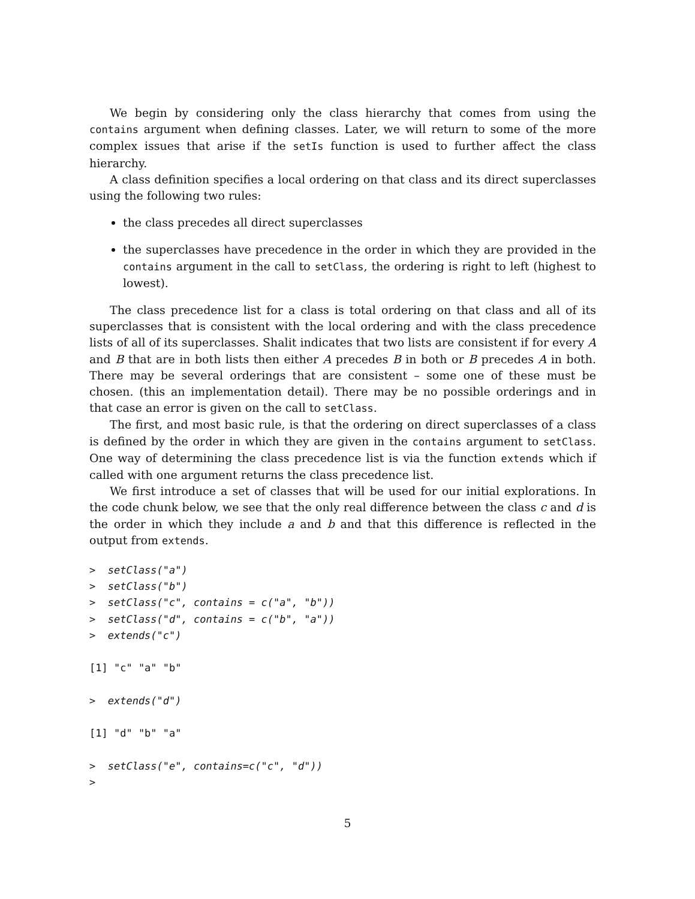We begin by considering only the class hierarchy that comes from using the contains argument when defining classes. Later, we will return to some of the more complex issues that arise if the setIs function is used to further affect the class hierarchy.
A class definition specifies a local ordering on that class and its direct superclasses using the following two rules:
the class precedes all direct superclasses
the superclasses have precedence in the order in which they are provided in the contains argument in the call to setClass, the ordering is right to left (highest to lowest).
The class precedence list for a class is total ordering on that class and all of its superclasses that is consistent with the local ordering and with the class precedence lists of all of its superclasses. Shalit indicates that two lists are consistent if for every A and B that are in both lists then either A precedes B in both or B precedes A in both. There may be several orderings that are consistent – some one of these must be chosen. (this an implementation detail). There may be no possible orderings and in that case an error is given on the call to setClass.
The first, and most basic rule, is that the ordering on direct superclasses of a class is defined by the order in which they are given in the contains argument to setClass. One way of determining the class precedence list is via the function extends which if called with one argument returns the class precedence list.
We first introduce a set of classes that will be used for our initial explorations. In the code chunk below, we see that the only real difference between the class c and d is the order in which they include a and b and that this difference is reflected in the output from extends.
>  setClass("a")
>  setClass("b")
>  setClass("c", contains = c("a", "b"))
>  setClass("d", contains = c("b", "a"))
>  extends("c")

[1] "c" "a" "b"

>  extends("d")

[1] "d" "b" "a"

>  setClass("e", contains=c("c", "d"))
>
5